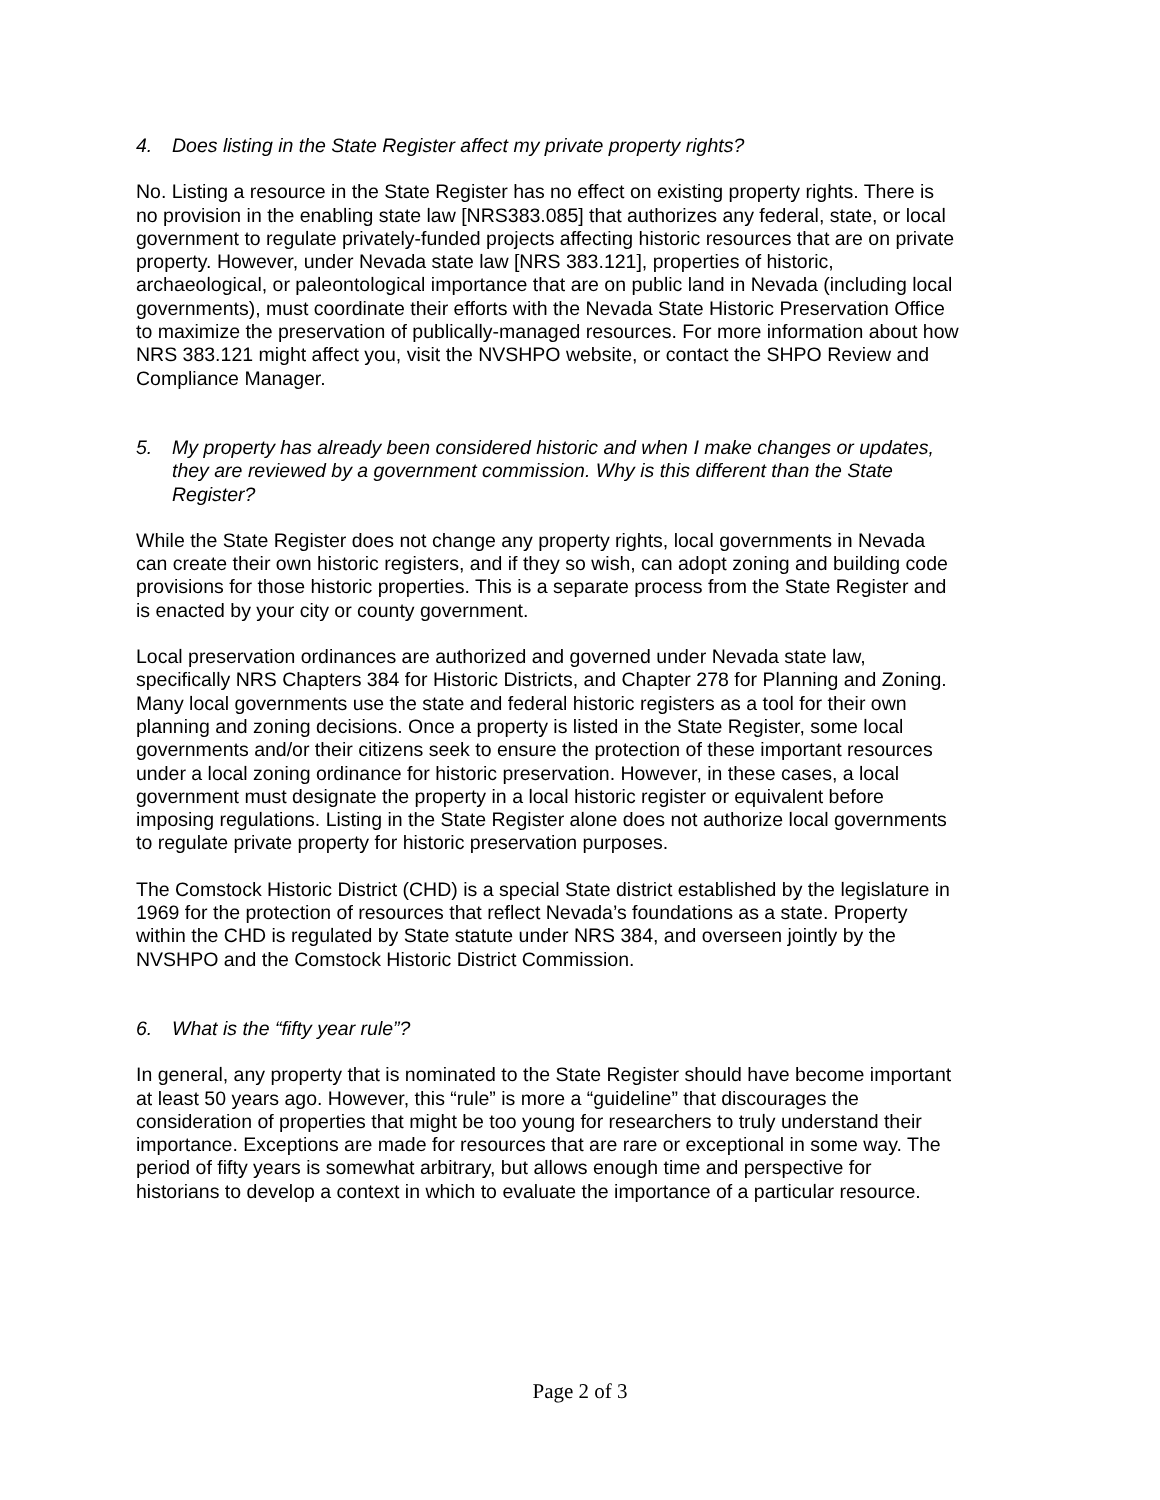4. Does listing in the State Register affect my private property rights?
No. Listing a resource in the State Register has no effect on existing property rights. There is no provision in the enabling state law [NRS383.085] that authorizes any federal, state, or local government to regulate privately-funded projects affecting historic resources that are on private property. However, under Nevada state law [NRS 383.121], properties of historic, archaeological, or paleontological importance that are on public land in Nevada (including local governments), must coordinate their efforts with the Nevada State Historic Preservation Office to maximize the preservation of publically-managed resources. For more information about how NRS 383.121 might affect you, visit the NVSHPO website, or contact the SHPO Review and Compliance Manager.
5. My property has already been considered historic and when I make changes or updates, they are reviewed by a government commission. Why is this different than the State Register?
While the State Register does not change any property rights, local governments in Nevada can create their own historic registers, and if they so wish, can adopt zoning and building code provisions for those historic properties. This is a separate process from the State Register and is enacted by your city or county government.
Local preservation ordinances are authorized and governed under Nevada state law, specifically NRS Chapters 384 for Historic Districts, and Chapter 278 for Planning and Zoning. Many local governments use the state and federal historic registers as a tool for their own planning and zoning decisions. Once a property is listed in the State Register, some local governments and/or their citizens seek to ensure the protection of these important resources under a local zoning ordinance for historic preservation. However, in these cases, a local government must designate the property in a local historic register or equivalent before imposing regulations. Listing in the State Register alone does not authorize local governments to regulate private property for historic preservation purposes.
The Comstock Historic District (CHD) is a special State district established by the legislature in 1969 for the protection of resources that reflect Nevada’s foundations as a state. Property within the CHD is regulated by State statute under NRS 384, and overseen jointly by the NVSHPO and the Comstock Historic District Commission.
6. What is the “fifty year rule”?
In general, any property that is nominated to the State Register should have become important at least 50 years ago. However, this “rule” is more a “guideline” that discourages the consideration of properties that might be too young for researchers to truly understand their importance. Exceptions are made for resources that are rare or exceptional in some way. The period of fifty years is somewhat arbitrary, but allows enough time and perspective for historians to develop a context in which to evaluate the importance of a particular resource.
Page 2 of 3